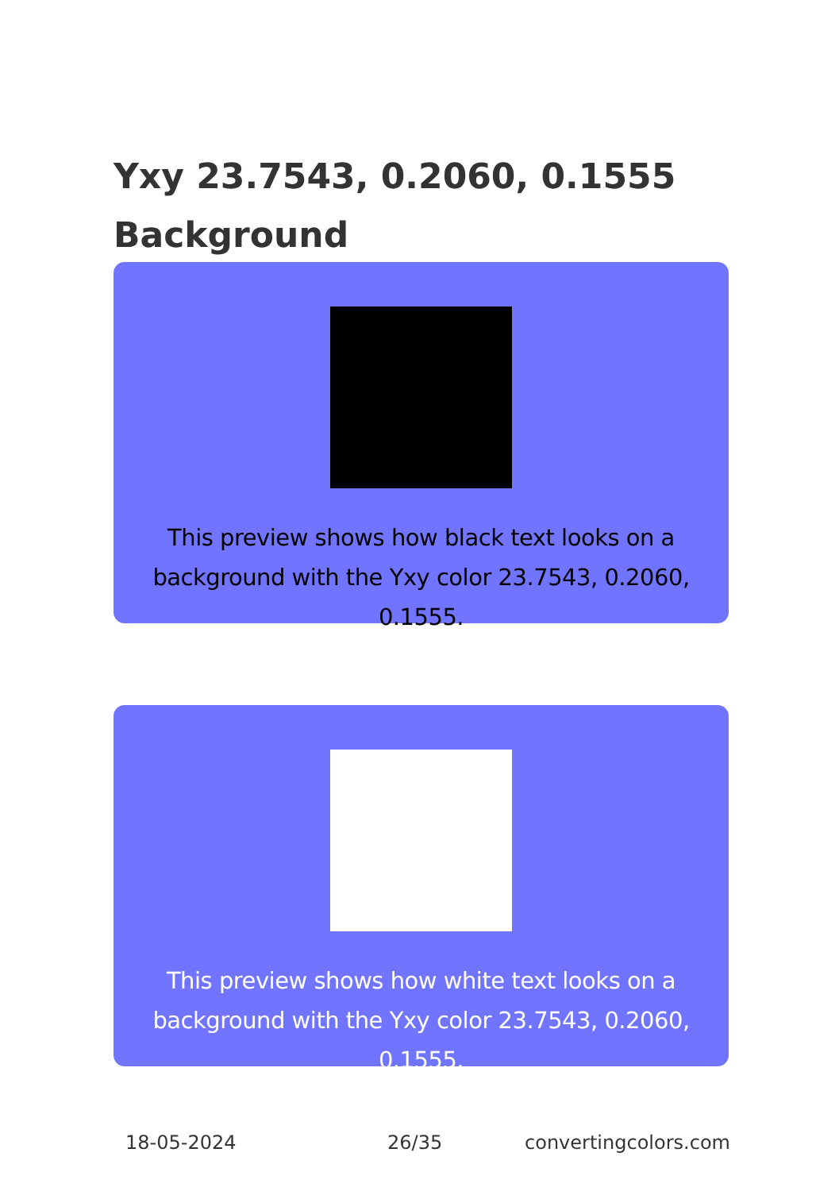Yxy 23.7543, 0.2060, 0.1555
Background
This preview shows how black text looks on a
background with the Yxy color 23.7543, 0.2060, 0.1555.
This preview shows how white text looks on a
background with the Yxy color 23.7543, 0.2060, 0.1555.
18-05-2024 26/35 convertingcolors.com